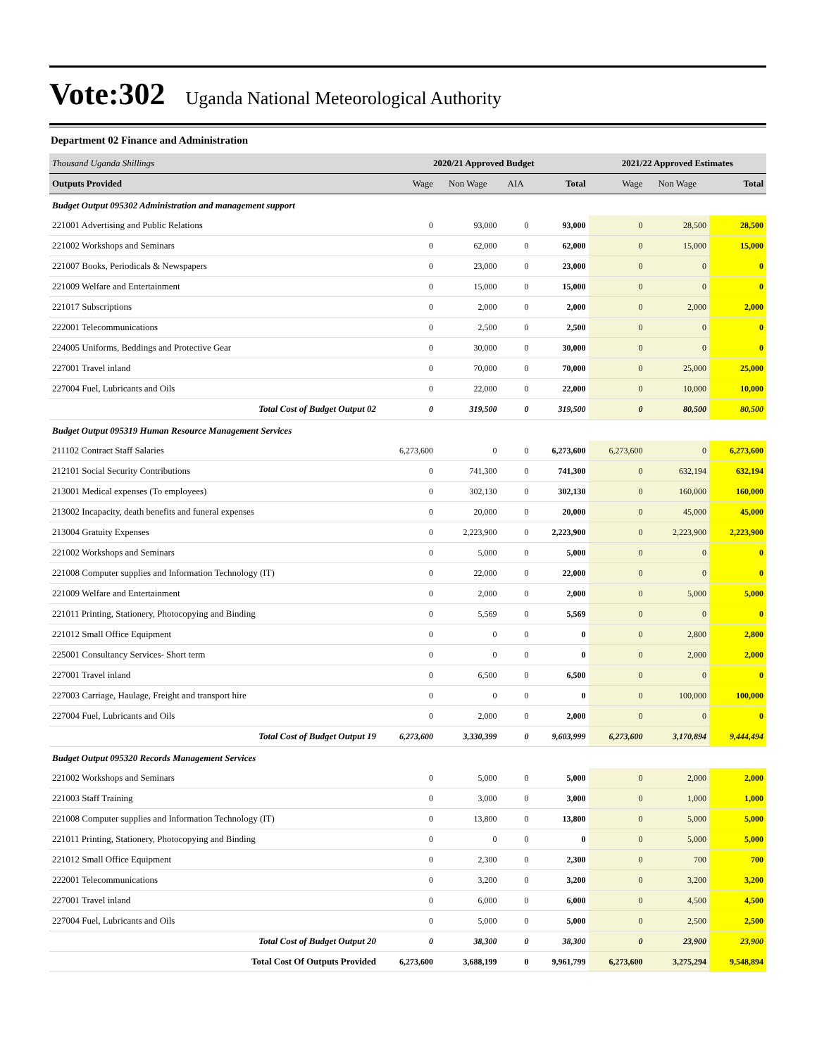Vote:302 Uganda National Meteorological Authority
Department 02 Finance and Administration
| Thousand Uganda Shillings | 2020/21 Approved Budget | | | | 2021/22 Approved Estimates | | |
| Outputs Provided | Wage | Non Wage | AIA | Total | Wage | Non Wage | Total |
| Budget Output 095302 Administration and management support | | | | | | | |
| 221001 Advertising and Public Relations | 0 | 93,000 | 0 | 93,000 | 0 | 28,500 | 28,500 |
| 221002 Workshops and Seminars | 0 | 62,000 | 0 | 62,000 | 0 | 15,000 | 15,000 |
| 221007 Books, Periodicals & Newspapers | 0 | 23,000 | 0 | 23,000 | 0 | 0 | 0 |
| 221009 Welfare and Entertainment | 0 | 15,000 | 0 | 15,000 | 0 | 0 | 0 |
| 221017 Subscriptions | 0 | 2,000 | 0 | 2,000 | 0 | 2,000 | 2,000 |
| 222001 Telecommunications | 0 | 2,500 | 0 | 2,500 | 0 | 0 | 0 |
| 224005 Uniforms, Beddings and Protective Gear | 0 | 30,000 | 0 | 30,000 | 0 | 0 | 0 |
| 227001 Travel inland | 0 | 70,000 | 0 | 70,000 | 0 | 25,000 | 25,000 |
| 227004 Fuel, Lubricants and Oils | 0 | 22,000 | 0 | 22,000 | 0 | 10,000 | 10,000 |
| Total Cost of Budget Output 02 | 0 | 319,500 | 0 | 319,500 | 0 | 80,500 | 80,500 |
| Budget Output 095319 Human Resource Management Services | | | | | | | |
| 211102 Contract Staff Salaries | 6,273,600 | 0 | 0 | 6,273,600 | 6,273,600 | 0 | 6,273,600 |
| 212101 Social Security Contributions | 0 | 741,300 | 0 | 741,300 | 0 | 632,194 | 632,194 |
| 213001 Medical expenses (To employees) | 0 | 302,130 | 0 | 302,130 | 0 | 160,000 | 160,000 |
| 213002 Incapacity, death benefits and funeral expenses | 0 | 20,000 | 0 | 20,000 | 0 | 45,000 | 45,000 |
| 213004 Gratuity Expenses | 0 | 2,223,900 | 0 | 2,223,900 | 0 | 2,223,900 | 2,223,900 |
| 221002 Workshops and Seminars | 0 | 5,000 | 0 | 5,000 | 0 | 0 | 0 |
| 221008 Computer supplies and Information Technology (IT) | 0 | 22,000 | 0 | 22,000 | 0 | 0 | 0 |
| 221009 Welfare and Entertainment | 0 | 2,000 | 0 | 2,000 | 0 | 5,000 | 5,000 |
| 221011 Printing, Stationery, Photocopying and Binding | 0 | 5,569 | 0 | 5,569 | 0 | 0 | 0 |
| 221012 Small Office Equipment | 0 | 0 | 0 | 0 | 0 | 2,800 | 2,800 |
| 225001 Consultancy Services- Short term | 0 | 0 | 0 | 0 | 0 | 2,000 | 2,000 |
| 227001 Travel inland | 0 | 6,500 | 0 | 6,500 | 0 | 0 | 0 |
| 227003 Carriage, Haulage, Freight and transport hire | 0 | 0 | 0 | 0 | 0 | 100,000 | 100,000 |
| 227004 Fuel, Lubricants and Oils | 0 | 2,000 | 0 | 2,000 | 0 | 0 | 0 |
| Total Cost of Budget Output 19 | 6,273,600 | 3,330,399 | 0 | 9,603,999 | 6,273,600 | 3,170,894 | 9,444,494 |
| Budget Output 095320 Records Management Services | | | | | | | |
| 221002 Workshops and Seminars | 0 | 5,000 | 0 | 5,000 | 0 | 2,000 | 2,000 |
| 221003 Staff Training | 0 | 3,000 | 0 | 3,000 | 0 | 1,000 | 1,000 |
| 221008 Computer supplies and Information Technology (IT) | 0 | 13,800 | 0 | 13,800 | 0 | 5,000 | 5,000 |
| 221011 Printing, Stationery, Photocopying and Binding | 0 | 0 | 0 | 0 | 0 | 5,000 | 5,000 |
| 221012 Small Office Equipment | 0 | 2,300 | 0 | 2,300 | 0 | 700 | 700 |
| 222001 Telecommunications | 0 | 3,200 | 0 | 3,200 | 0 | 3,200 | 3,200 |
| 227001 Travel inland | 0 | 6,000 | 0 | 6,000 | 0 | 4,500 | 4,500 |
| 227004 Fuel, Lubricants and Oils | 0 | 5,000 | 0 | 5,000 | 0 | 2,500 | 2,500 |
| Total Cost of Budget Output 20 | 0 | 38,300 | 0 | 38,300 | 0 | 23,900 | 23,900 |
| Total Cost Of Outputs Provided | 6,273,600 | 3,688,199 | 0 | 9,961,799 | 6,273,600 | 3,275,294 | 9,548,894 |